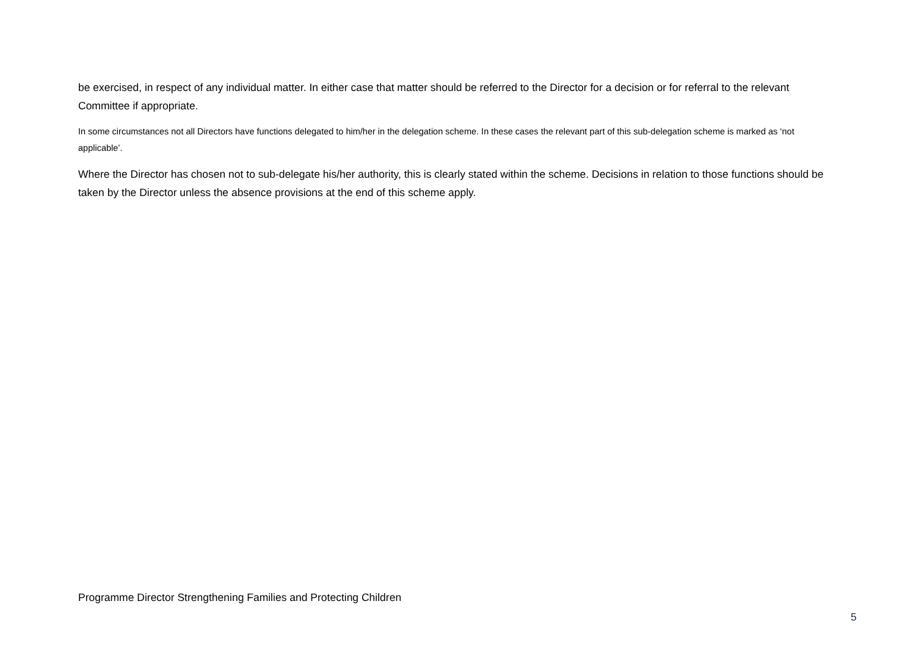be exercised, in respect of any individual matter. In either case that matter should be referred to the Director for a decision or for referral to the relevant Committee if appropriate.
In some circumstances not all Directors have functions delegated to him/her in the delegation scheme. In these cases the relevant part of this sub-delegation scheme is marked as ‘not applicable’.
Where the Director has chosen not to sub-delegate his/her authority, this is clearly stated within the scheme. Decisions in relation to those functions should be taken by the Director unless the absence provisions at the end of this scheme apply.
Programme Director Strengthening Families and Protecting Children
5